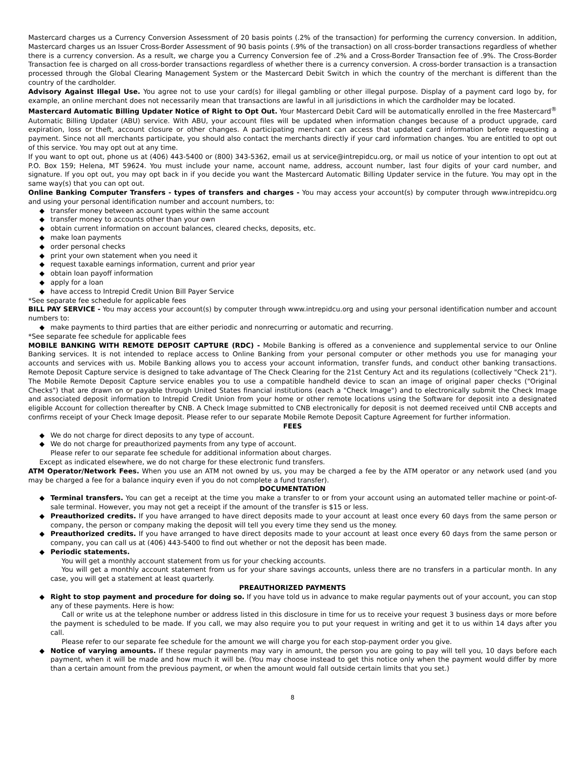Mastercard charges us a Currency Conversion Assessment of 20 basis points (.2% of the transaction) for performing the currency conversion. In addition, Mastercard charges us an Issuer Cross-Border Assessment of 90 basis points (.9% of the transaction) on all cross-border transactions regardless of whether there is a currency conversion. As a result, we charge you a Currency Conversion fee of .2% and a Cross-Border Transaction fee of .9%. The Cross-Border Transaction fee is charged on all cross-border transactions regardless of whether there is a currency conversion. A cross-border transaction is a transaction processed through the Global Clearing Management System or the Mastercard Debit Switch in which the country of the merchant is different than the country of the cardholder.
Advisory Against Illegal Use. You agree not to use your card(s) for illegal gambling or other illegal purpose. Display of a payment card logo by, for example, an online merchant does not necessarily mean that transactions are lawful in all jurisdictions in which the cardholder may be located.
Mastercard Automatic Billing Updater Notice of Right to Opt Out. Your Mastercard Debit Card will be automatically enrolled in the free Mastercard<sup>®</sup> Automatic Billing Updater (ABU) service. With ABU, your account files will be updated when information changes because of a product upgrade, card expiration, loss or theft, account closure or other changes. A participating merchant can access that updated card information before requesting a payment. Since not all merchants participate, you should also contact the merchants directly if your card information changes. You are entitled to opt out of this service. You may opt out at any time.
If you want to opt out, phone us at (406) 443-5400 or (800) 343-5362, email us at service@intrepidcu.org, or mail us notice of your intention to opt out at P.O. Box 159; Helena, MT 59624. You must include your name, account name, address, account number, last four digits of your card number, and signature. If you opt out, you may opt back in if you decide you want the Mastercard Automatic Billing Updater service in the future. You may opt in the same way(s) that you can opt out.
Online Banking Computer Transfers - types of transfers and charges - You may access your account(s) by computer through www.intrepidcu.org and using your personal identification number and account numbers, to:
◆ transfer money between account types within the same account
◆ transfer money to accounts other than your own
◆ obtain current information on account balances, cleared checks, deposits, etc.
◆ make loan payments
◆ order personal checks
◆ print your own statement when you need it
◆ request taxable earnings information, current and prior year
◆ obtain loan payoff information
◆ apply for a loan
◆ have access to Intrepid Credit Union Bill Payer Service
*See separate fee schedule for applicable fees
BILL PAY SERVICE - You may access your account(s) by computer through www.intrepidcu.org and using your personal identification number and account numbers to:
◆ make payments to third parties that are either periodic and nonrecurring or automatic and recurring.
*See separate fee schedule for applicable fees
MOBILE BANKING WITH REMOTE DEPOSIT CAPTURE (RDC) - Mobile Banking is offered as a convenience and supplemental service to our Online Banking services. It is not intended to replace access to Online Banking from your personal computer or other methods you use for managing your accounts and services with us. Mobile Banking allows you to access your account information, transfer funds, and conduct other banking transactions. Remote Deposit Capture service is designed to take advantage of The Check Clearing for the 21st Century Act and its regulations (collectively "Check 21"). The Mobile Remote Deposit Capture service enables you to use a compatible handheld device to scan an image of original paper checks ("Original Checks") that are drawn on or payable through United States financial institutions (each a "Check Image") and to electronically submit the Check Image and associated deposit information to Intrepid Credit Union from your home or other remote locations using the Software for deposit into a designated eligible Account for collection thereafter by CNB. A Check Image submitted to CNB electronically for deposit is not deemed received until CNB accepts and confirms receipt of your Check Image deposit. Please refer to our separate Mobile Remote Deposit Capture Agreement for further information.
FEES
◆ We do not charge for direct deposits to any type of account.
◆ We do not charge for preauthorized payments from any type of account.
Please refer to our separate fee schedule for additional information about charges.
Except as indicated elsewhere, we do not charge for these electronic fund transfers.
ATM Operator/Network Fees. When you use an ATM not owned by us, you may be charged a fee by the ATM operator or any network used (and you may be charged a fee for a balance inquiry even if you do not complete a fund transfer).
DOCUMENTATION
◆ Terminal transfers. You can get a receipt at the time you make a transfer to or from your account using an automated teller machine or point-of-sale terminal. However, you may not get a receipt if the amount of the transfer is $15 or less.
◆ Preauthorized credits. If you have arranged to have direct deposits made to your account at least once every 60 days from the same person or company, the person or company making the deposit will tell you every time they send us the money.
◆ Preauthorized credits. If you have arranged to have direct deposits made to your account at least once every 60 days from the same person or company, you can call us at (406) 443-5400 to find out whether or not the deposit has been made.
◆ Periodic statements.
You will get a monthly account statement from us for your checking accounts.
You will get a monthly account statement from us for your share savings accounts, unless there are no transfers in a particular month. In any case, you will get a statement at least quarterly.
PREAUTHORIZED PAYMENTS
◆ Right to stop payment and procedure for doing so. If you have told us in advance to make regular payments out of your account, you can stop any of these payments. Here is how:
Call or write us at the telephone number or address listed in this disclosure in time for us to receive your request 3 business days or more before the payment is scheduled to be made. If you call, we may also require you to put your request in writing and get it to us within 14 days after you call.
Please refer to our separate fee schedule for the amount we will charge you for each stop-payment order you give.
◆ Notice of varying amounts. If these regular payments may vary in amount, the person you are going to pay will tell you, 10 days before each payment, when it will be made and how much it will be. (You may choose instead to get this notice only when the payment would differ by more than a certain amount from the previous payment, or when the amount would fall outside certain limits that you set.)
8